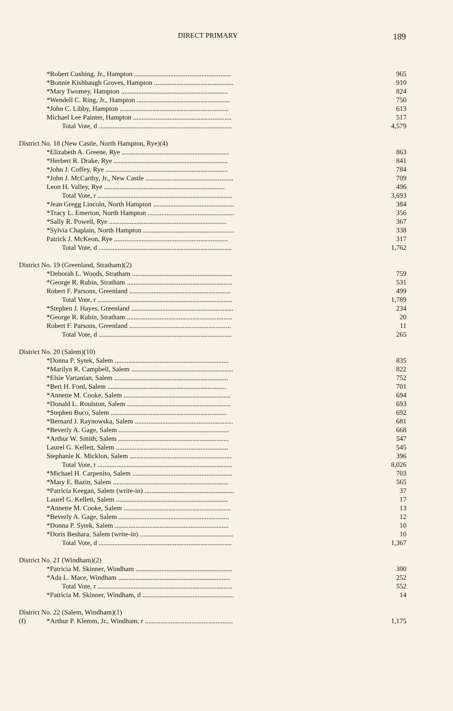DIRECT PRIMARY 189
| | *Robert Cushing, Jr., Hampton ........................................................ | 965 |
| | *Bonnie Kishbaugh Groves, Hampton .............................................. | 910 |
| | *Mary Twomey, Hampton .............................................................. | 824 |
| | *Wendell C. Ring, Jr., Hampton ...................................................... | 750 |
| | *John C. Libby, Hampton ............................................................... | 613 |
| | Michael Lee Painter, Hampton ......................................................... | 517 |
| | Total Vote, d ............................................................................. | 4,579 |
| District No. 18 (New Castle, North Hampton, Rye)(4) | | |
| | *Elizabeth A. Greene, Rye .............................................................. | 863 |
| | *Herbert R. Drake, Rye .................................................................. | 841 |
| | *John J. Coffey, Rye ....................................................................... | 784 |
| | *John J. McCarthy, Jr., New Castle ................................................... | 709 |
| | Leon H. Valley, Rye ...................................................................... | 496 |
| | Total Vote, r .............................................................................. | 3,693 |
| | *Jean Gregg Lincoln, North Hampton ............................................... | 384 |
| | *Tracy L. Emerton, North Hampton .................................................. | 356 |
| | *Sally R. Powell, Rye .................................................................... | 367 |
| | *Sylvia Chaplain, North Hampton ..................................................... | 338 |
| | Patrick J. McKeon, Rye .................................................................. | 317 |
| | Total Vote, d ............................................................................. | 1,762 |
| District No. 19 (Greenland, Stratham)(2) | | |
| | *Deborah L. Woods, Stratham .......................................................... | 759 |
| | *George R. Rubin, Stratham ............................................................. | 531 |
| | Robert F. Parsons, Greenland ........................................................... | 499 |
| | Total Vote, r .............................................................................. | 1,789 |
| | *Stephen J. Hayes, Greenland ........................................................... | 234 |
| | *George R. Rubin, Stratham ............................................................. | 20 |
| | Robert F. Parsons, Greenland ........................................................... | 11 |
| | Total Vote, d ............................................................................. | 265 |
| District No. 20 (Salem)(10) | | |
| | *Donna P. Sytek, Salem .................................................................. | 835 |
| | *Marilyn R. Campbell, Salem ........................................................... | 822 |
| | *Elsie Vartanian, Salem .................................................................. | 752 |
| | *Bert H. Ford, Salem ..................................................................... | 701 |
| | *Annette M. Cooke, Salem .............................................................. | 694 |
| | *Donald L. Roulston, Salem ............................................................ | 693 |
| | *Stephen Buco, Salem ................................................................... | 692 |
| | *Bernard J. Raynowska, Salem ......................................................... | 681 |
| | *Beverly A. Gage, Salem ................................................................ | 668 |
| | *Arthur W. Smith, Salem ................................................................ | 547 |
| | Laurel G. Kellett, Salem ................................................................. | 545 |
| | Stephanie K. Micklon, Salem ........................................................... | 396 |
| | Total Vote, r .............................................................................. | 8,026 |
| | *Michael H. Carpenito, Salem .......................................................... | 703 |
| | *Mary E. Bazin, Salem ................................................................... | 565 |
| | *Patricia Keegan, Salem (write-in) .................................................... | 37 |
| | Laurel G. Kellett, Salem ................................................................. | 17 |
| | *Annette M. Cooke, Salem .............................................................. | 13 |
| | *Beverly A. Gage, Salem ................................................................ | 12 |
| | *Donna P. Sytek, Salem .................................................................. | 10 |
| | *Doris Beshara, Salem (write-in) ...................................................... | 10 |
| | Total Vote, d ............................................................................. | 1,367 |
| District No. 21 (Windham)(2) | | |
| | *Patricia M. Skinner, Windham ........................................................ | 300 |
| | *Ada L. Mace, Windham ................................................................. | 252 |
| | Total Vote, r .............................................................................. | 552 |
| | *Patricia M. Skinner, Windham, d ..................................................... | 14 |
| District No. 22 (Salem, Windham)(1) | | |
| (f) | *Arthur P. Klemm, Jr., Windham, r ................................................... | 1,175 |